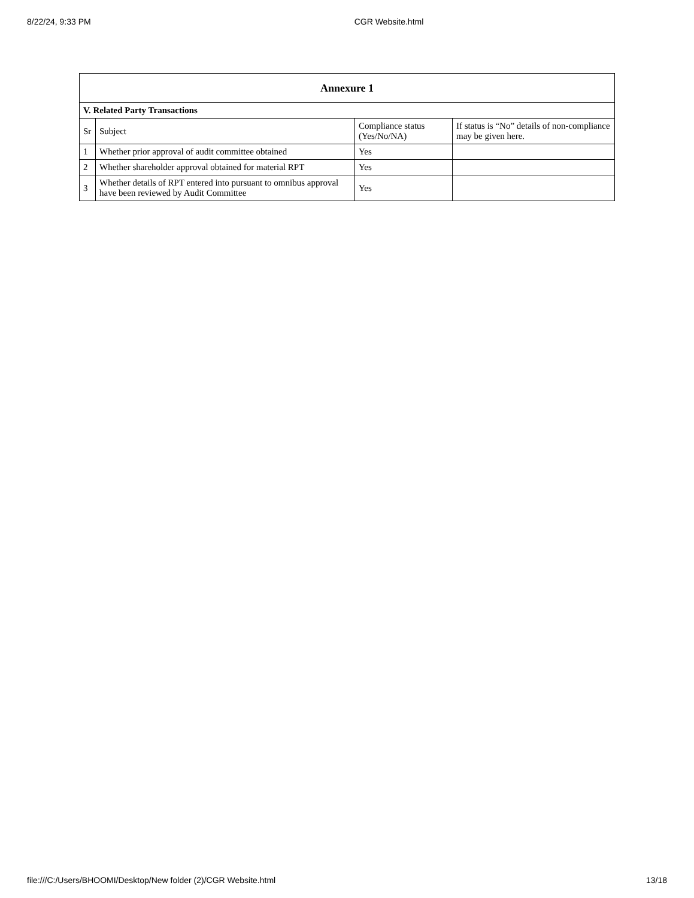8/22/24, 9:33 PM CGR Website.html
| Annexure 1 | | | |
| --- | --- | --- | --- |
| V. Related Party Transactions | | | |
| Sr | Subject | Compliance status (Yes/No/NA) | If status is “No” details of non-compliance may be given here. |
| 1 | Whether prior approval of audit committee obtained | Yes | |
| 2 | Whether shareholder approval obtained for material RPT | Yes | |
| 3 | Whether details of RPT entered into pursuant to omnibus approval have been reviewed by Audit Committee | Yes | |
file:///C:/Users/BHOOMI/Desktop/New folder (2)/CGR Website.html 13/18